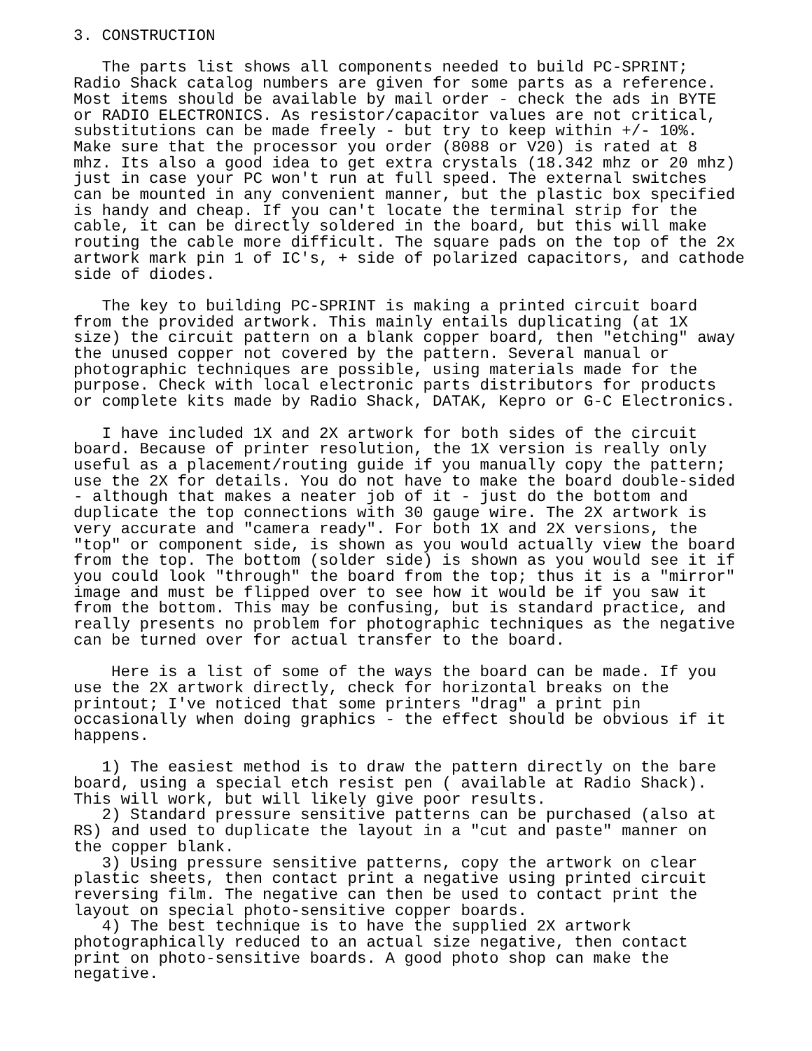3. CONSTRUCTION

   The parts list shows all components needed to build PC-SPRINT;
Radio Shack catalog numbers are given for some parts as a reference.
Most items should be available by mail order - check the ads in BYTE
or RADIO ELECTRONICS. As resistor/capacitor values are not critical,
substitutions can be made freely - but try to keep within +/- 10%.
Make sure that the processor you order (8088 or V20) is rated at 8
mhz. Its also a good idea to get extra crystals (18.342 mhz or 20 mhz)
just in case your PC won't run at full speed. The external switches
can be mounted in any convenient manner, but the plastic box specified
is handy and cheap. If you can't locate the terminal strip for the
cable, it can be directly soldered in the board, but this will make
routing the cable more difficult. The square pads on the top of the 2x
artwork mark pin 1 of IC's, + side of polarized capacitors, and cathode
side of diodes.

   The key to building PC-SPRINT is making a printed circuit board
from the provided artwork. This mainly entails duplicating (at 1X
size) the circuit pattern on a blank copper board, then "etching" away
the unused copper not covered by the pattern. Several manual or
photographic techniques are possible, using materials made for the
purpose. Check with local electronic parts distributors for products
or complete kits made by Radio Shack, DATAK, Kepro or G-C Electronics.

   I have included 1X and 2X artwork for both sides of the circuit
board. Because of printer resolution, the 1X version is really only
useful as a placement/routing guide if you manually copy the pattern;
use the 2X for details. You do not have to make the board double-sided
- although that makes a neater job of it - just do the bottom and
duplicate the top connections with 30 gauge wire. The 2X artwork is
very accurate and "camera ready". For both 1X and 2X versions, the
"top" or component side, is shown as you would actually view the board
from the top. The bottom (solder side) is shown as you would see it if
you could look "through" the board from the top; thus it is a "mirror"
image and must be flipped over to see how it would be if you saw it
from the bottom. This may be confusing, but is standard practice, and
really presents no problem for photographic techniques as the negative
can be turned over for actual transfer to the board.

    Here is a list of some of the ways the board can be made. If you
use the 2X artwork directly, check for horizontal breaks on the
printout; I've noticed that some printers "drag" a print pin
occasionally when doing graphics - the effect should be obvious if it
happens.

   1) The easiest method is to draw the pattern directly on the bare
board, using a special etch resist pen ( available at Radio Shack).
This will work, but will likely give poor results.
   2) Standard pressure sensitive patterns can be purchased (also at
RS) and used to duplicate the layout in a "cut and paste" manner on
the copper blank.
   3) Using pressure sensitive patterns, copy the artwork on clear
plastic sheets, then contact print a negative using printed circuit
reversing film. The negative can then be used to contact print the
layout on special photo-sensitive copper boards.
   4) The best technique is to have the supplied 2X artwork
photographically reduced to an actual size negative, then contact
print on photo-sensitive boards. A good photo shop can make the
negative.